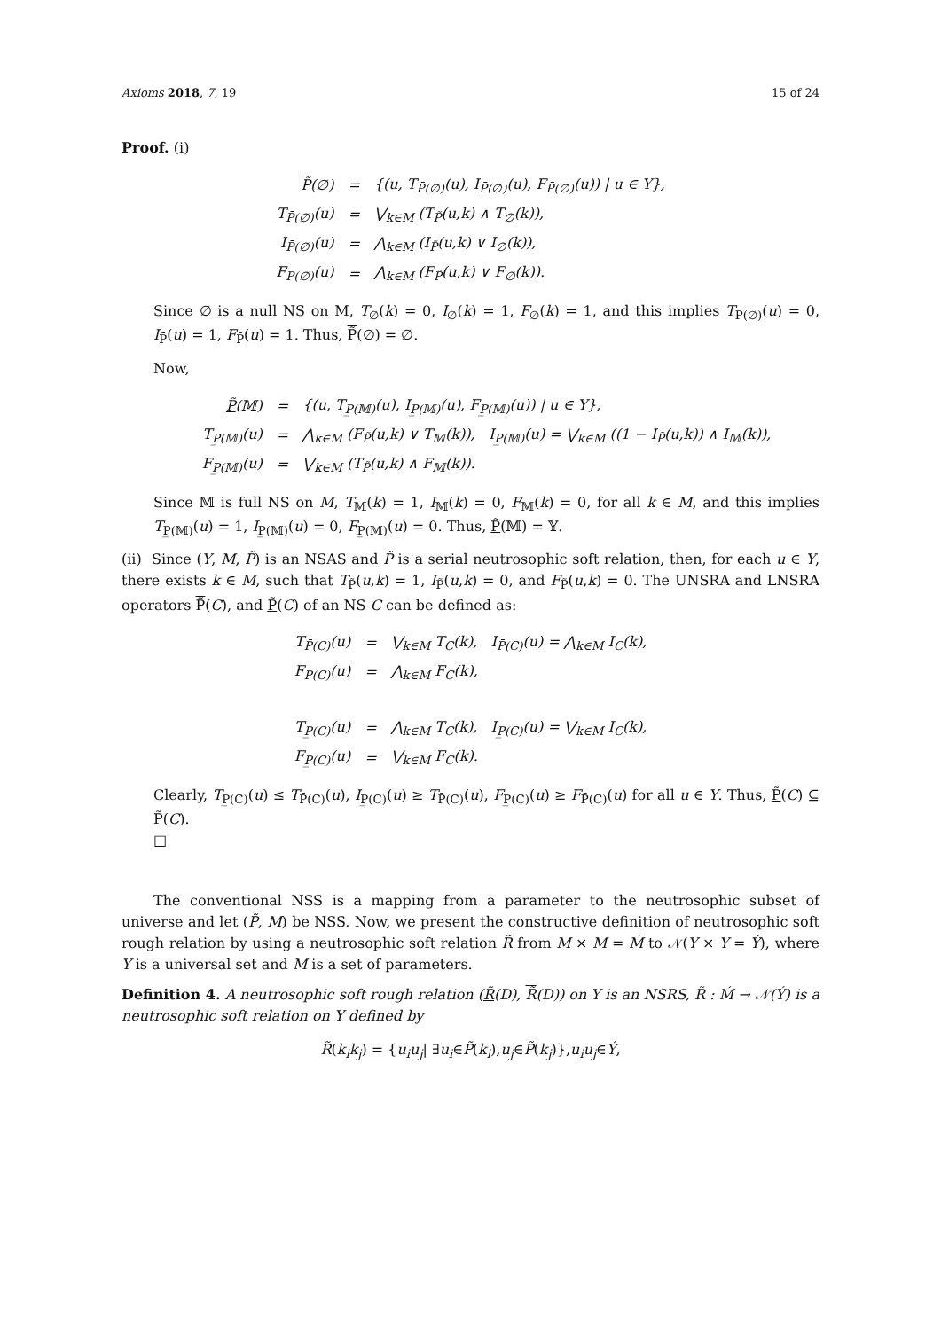Axioms 2018, 7, 19 15 of 24
Proof. (i)
| P̃ (∅) | = | {(u, T<sub>P̄(∅)</sub>(u), I<sub>P̄(∅)</sub>(u), F<sub>P̄(∅)</sub>(u)) / u ∈ Y}, |
| T<sub>P̄(∅)</sub>(u) | = | ⋁<sub>k∈M</sub> (T<sub>P̃</sub>(u,k) ∧ T<sub>∅</sub>(k)), |
| I<sub>P̄(∅)</sub>(u) | = | ⋀<sub>k∈M</sub> (I<sub>P̃</sub>(u,k) ∨ I<sub>∅</sub>(k)), |
| F<sub>P̄(∅)</sub>(u) | = | ⋀<sub>k∈M</sub> (F<sub>P̃</sub>(u,k) ∨ F<sub>∅</sub>(k)). |
Since ∅ is a null NS on M, T<sub>∅</sub>(k) = 0, I<sub>∅</sub>(k) = 1, F<sub>∅</sub>(k) = 1, and this implies T<sub>P̄(∅)</sub>(u) = 0, I<sub>P̄</sub>(u) = 1, F<sub>P̄</sub>(u) = 1. Thus, P̃(∅) = ∅.
Now,
| P̃ (𝕄) | = | {(u, T<sub>P̲(𝕄)</sub>(u), I<sub>P̲(𝕄)</sub>(u), F<sub>P̲(𝕄)</sub>(u)) / u ∈ Y}, |
| T<sub>P̲(𝕄)</sub>(u) | = | ⋀<sub>k∈M</sub> (F<sub>P̃</sub>(u,k) ∨ T<sub>𝕄</sub>(k)), I<sub>P̲(𝕄)</sub>(u) = ⋁<sub>k∈M</sub> ((1 − I<sub>P̃</sub>(u,k)) ∧ I<sub>𝕄</sub>(k)), |
| F<sub>P̲(𝕄)</sub>(u) | = | ⋁<sub>k∈M</sub> (T<sub>P̃</sub>(u,k) ∧ F<sub>𝕄</sub>(k)). |
Since 𝕄 is full NS on M, T<sub>𝕄</sub>(k) = 1, I<sub>𝕄</sub>(k) = 0, F<sub>𝕄</sub>(k) = 0, for all k ∈ M, and this implies T<sub>P̲(𝕄)</sub>(u) = 1, I<sub>P̲(𝕄)</sub>(u) = 0, F<sub>P̲(𝕄)</sub>(u) = 0. Thus, P̃(𝕄) = 𝕐.
(ii) Since (Y, M, P̃) is an NSAS and P̃ is a serial neutrosophic soft relation, then, for each u ∈ Y, there exists k ∈ M, such that T<sub>P̃</sub>(u,k) = 1, I<sub>P̃</sub>(u,k) = 0, and F<sub>P̃</sub>(u,k) = 0. The UNSRA and LNSRA operators P̃(C), and P̃(C) of an NS C can be defined as:
| T<sub>P̄(C)</sub>(u) | = | ⋁<sub>k∈M</sub> T<sub>C</sub>(k), I<sub>P̄(C)</sub>(u) = ⋀<sub>k∈M</sub> I<sub>C</sub>(k), |
| F<sub>P̄(C)</sub>(u) | = | ⋀<sub>k∈M</sub> F<sub>C</sub>(k), |
| T<sub>P̲(C)</sub>(u) | = | ⋀<sub>k∈M</sub> T<sub>C</sub>(k), I<sub>P̲(C)</sub>(u) = ⋁<sub>k∈M</sub> I<sub>C</sub>(k), |
| F<sub>P̲(C)</sub>(u) | = | ⋁<sub>k∈M</sub> F<sub>C</sub>(k). |
Clearly, T<sub>P̲(C)</sub>(u) ≤ T<sub>P̄(C)</sub>(u), I<sub>P̲(C)</sub>(u) ≥ T<sub>P̄(C)</sub>(u), F<sub>P̲(C)</sub>(u) ≥ F<sub>P̄(C)</sub>(u) for all u ∈ Y. Thus, P̃(C) ⊆ P̃(C).
□
The conventional NSS is a mapping from a parameter to the neutrosophic subset of universe and let (P̃, M) be NSS. Now, we present the constructive definition of neutrosophic soft rough relation by using a neutrosophic soft relation R̃ from M × M = Ḿ to 𝒩(Y × Y = Ý), where Y is a universal set and M is a set of parameters.
Definition 4. A neutrosophic soft rough relation (R̃(D), R̃(D)) on Y is an NSRS, R̃ : Ḿ → 𝒩(Ý) is a neutrosophic soft relation on Y defined by
R̃ (k<sub>i</sub>k<sub>j</sub>) = { u<sub>i</sub>u<sub>j</sub> | ∃ u<sub>i</sub> ∈ P̃ (k<sub>i</sub>), u<sub>j</sub> ∈ P̃ (k<sub>j</sub>)}, u<sub>i</sub>u<sub>j</sub> ∈ Ý,